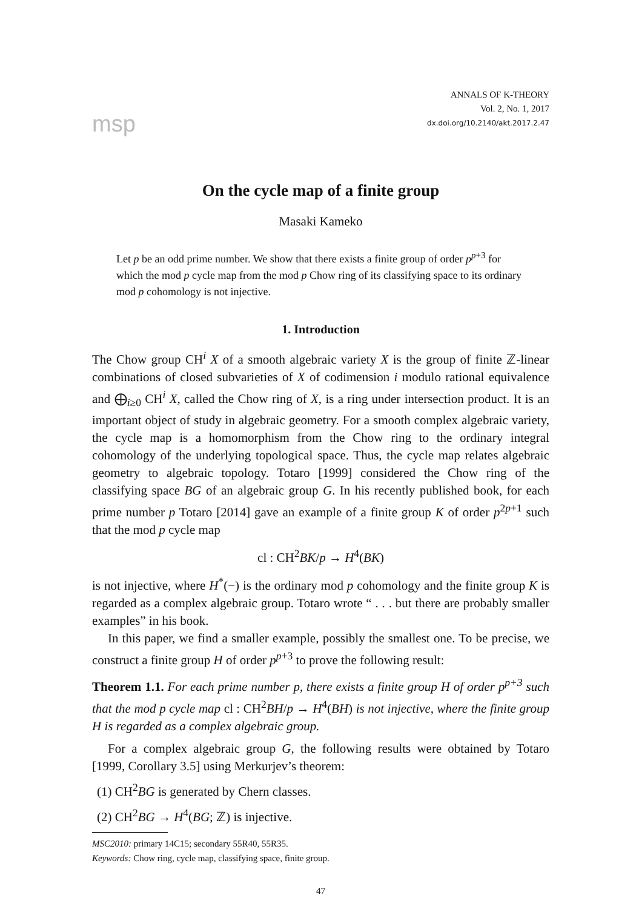msp
ANNALS OF K-THEORY
Vol. 2, No. 1, 2017
dx.doi.org/10.2140/akt.2017.2.47
On the cycle map of a finite group
Masaki Kameko
Let p be an odd prime number. We show that there exists a finite group of order p<sup>p+3</sup> for which the mod p cycle map from the mod p Chow ring of its classifying space to its ordinary mod p cohomology is not injective.
1. Introduction
The Chow group CH<sup>i</sup> X of a smooth algebraic variety X is the group of finite ℤ-linear combinations of closed subvarieties of X of codimension i modulo rational equivalence and ⨁<sub>i≥0</sub> CH<sup>i</sup> X, called the Chow ring of X, is a ring under intersection product. It is an important object of study in algebraic geometry. For a smooth complex algebraic variety, the cycle map is a homomorphism from the Chow ring to the ordinary integral cohomology of the underlying topological space. Thus, the cycle map relates algebraic geometry to algebraic topology. Totaro [1999] considered the Chow ring of the classifying space BG of an algebraic group G. In his recently published book, for each prime number p Totaro [2014] gave an example of a finite group K of order p<sup>2p+1</sup> such that the mod p cycle map
cl : CH<sup>2</sup>BK/p → H<sup>4</sup>(BK)
is not injective, where H<sup>*</sup>(−) is the ordinary mod p cohomology and the finite group K is regarded as a complex algebraic group. Totaro wrote “ . . . but there are probably smaller examples” in his book.
In this paper, we find a smaller example, possibly the smallest one. To be precise, we construct a finite group H of order p<sup>p+3</sup> to prove the following result:
Theorem 1.1. For each prime number p, there exists a finite group H of order p<sup>p+3</sup> such that the mod p cycle map cl : CH<sup>2</sup>BH/p → H<sup>4</sup>(BH) is not injective, where the finite group H is regarded as a complex algebraic group.
For a complex algebraic group G, the following results were obtained by Totaro [1999, Corollary 3.5] using Merkurjev’s theorem:
(1) CH<sup>2</sup>BG is generated by Chern classes.
(2) CH<sup>2</sup>BG → H<sup>4</sup>(BG; ℤ) is injective.
MSC2010: primary 14C15; secondary 55R40, 55R35.
Keywords: Chow ring, cycle map, classifying space, finite group.
47